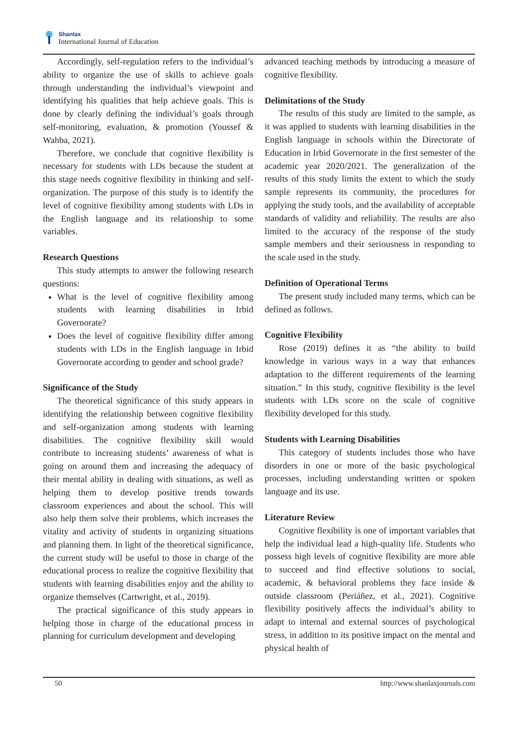Shanlax
International Journal of Education
Accordingly, self-regulation refers to the individual’s ability to organize the use of skills to achieve goals through understanding the individual’s viewpoint and identifying his qualities that help achieve goals. This is done by clearly defining the individual’s goals through self-monitoring, evaluation, & promotion (Youssef & Wahba, 2021).
Therefore, we conclude that cognitive flexibility is necessary for students with LDs because the student at this stage needs cognitive flexibility in thinking and self-organization. The purpose of this study is to identify the level of cognitive flexibility among students with LDs in the English language and its relationship to some variables.
Research Questions
This study attempts to answer the following research questions:
What is the level of cognitive flexibility among students with learning disabilities in Irbid Governorate?
Does the level of cognitive flexibility differ among students with LDs in the English language in Irbid Governorate according to gender and school grade?
Significance of the Study
The theoretical significance of this study appears in identifying the relationship between cognitive flexibility and self-organization among students with learning disabilities. The cognitive flexibility skill would contribute to increasing students’ awareness of what is going on around them and increasing the adequacy of their mental ability in dealing with situations, as well as helping them to develop positive trends towards classroom experiences and about the school. This will also help them solve their problems, which increases the vitality and activity of students in organizing situations and planning them. In light of the theoretical significance, the current study will be useful to those in charge of the educational process to realize the cognitive flexibility that students with learning disabilities enjoy and the ability to organize themselves (Cartwright, et al., 2019).
The practical significance of this study appears in helping those in charge of the educational process in planning for curriculum development and developing
advanced teaching methods by introducing a measure of cognitive flexibility.
Delimitations of the Study
The results of this study are limited to the sample, as it was applied to students with learning disabilities in the English language in schools within the Directorate of Education in Irbid Governorate in the first semester of the academic year 2020/2021. The generalization of the results of this study limits the extent to which the study sample represents its community, the procedures for applying the study tools, and the availability of acceptable standards of validity and reliability. The results are also limited to the accuracy of the response of the study sample members and their seriousness in responding to the scale used in the study.
Definition of Operational Terms
The present study included many terms, which can be defined as follows.
Cognitive Flexibility
Rose (2019) defines it as “the ability to build knowledge in various ways in a way that enhances adaptation to the different requirements of the learning situation.” In this study, cognitive flexibility is the level students with LDs score on the scale of cognitive flexibility developed for this study.
Students with Learning Disabilities
This category of students includes those who have disorders in one or more of the basic psychological processes, including understanding written or spoken language and its use.
Literature Review
Cognitive flexibility is one of important variables that help the individual lead a high-quality life. Students who possess high levels of cognitive flexibility are more able to succeed and find effective solutions to social, academic, & behavioral problems they face inside & outside classroom (Periáñez, et al., 2021). Cognitive flexibility positively affects the individual’s ability to adapt to internal and external sources of psychological stress, in addition to its positive impact on the mental and physical health of
50 http://www.shanlaxjournals.com